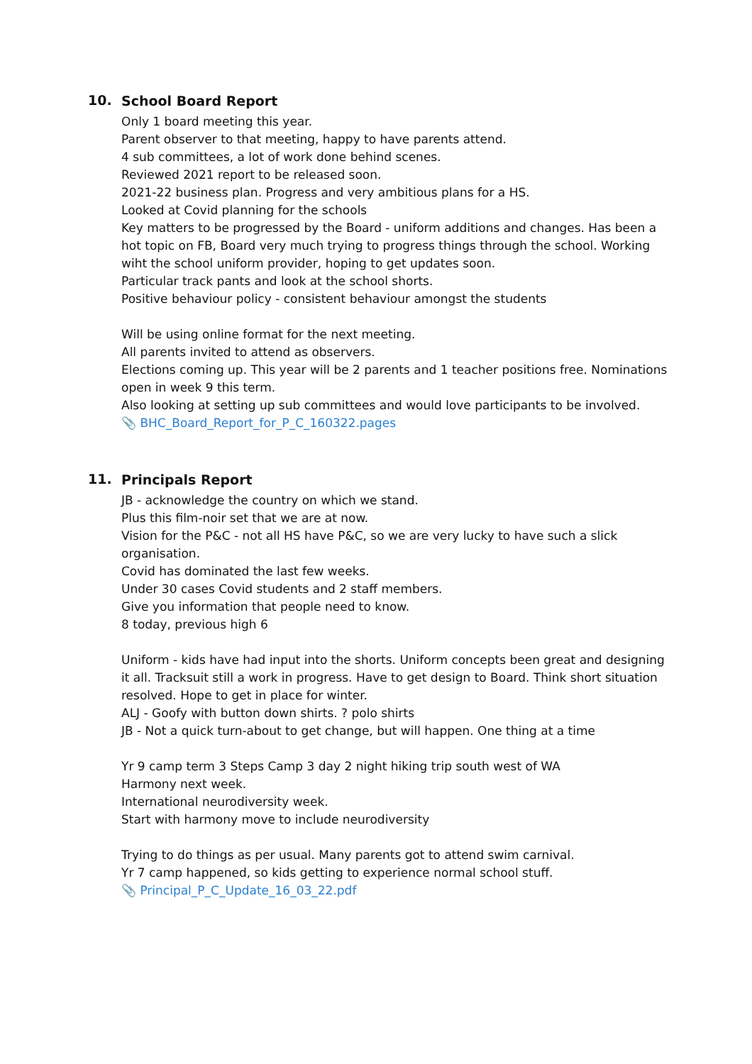10.
School Board Report
Only 1 board meeting this year.
Parent observer to that meeting, happy to have parents attend.
4 sub committees, a lot of work done behind scenes.
Reviewed 2021 report to be released soon.
2021-22 business plan. Progress and very ambitious plans for a HS.
Looked at Covid planning for the schools
Key matters to be progressed by the Board - uniform additions and changes. Has been a hot topic on FB, Board very much trying to progress things through the school. Working wiht the school uniform provider, hoping to get updates soon.
Particular track pants and look at the school shorts.
Positive behaviour policy - consistent behaviour amongst the students
Will be using online format for the next meeting.
All parents invited to attend as observers.
Elections coming up. This year will be 2 parents and 1 teacher positions free. Nominations open in week 9 this term.
Also looking at setting up sub committees and would love participants to be involved.
📎 BHC_Board_Report_for_P_C_160322.pages
11.
Principals Report
JB - acknowledge the country on which we stand.
Plus this film-noir set that we are at now.
Vision for the P&C - not all HS have P&C, so we are very lucky to have such a slick organisation.
Covid has dominated the last few weeks.
Under 30 cases Covid students and 2 staff members.
Give you information that people need to know.
8 today, previous high 6
Uniform - kids have had input into the shorts. Uniform concepts been great and designing it all. Tracksuit still a work in progress. Have to get design to Board. Think short situation resolved. Hope to get in place for winter.
ALJ - Goofy with button down shirts. ? polo shirts
JB - Not a quick turn-about to get change, but will happen. One thing at a time
Yr 9 camp term 3 Steps Camp 3 day 2 night hiking trip south west of WA
Harmony next week.
International neurodiversity week.
Start with harmony move to include neurodiversity
Trying to do things as per usual. Many parents got to attend swim carnival.
Yr 7 camp happened, so kids getting to experience normal school stuff.
📎 Principal_P_C_Update_16_03_22.pdf